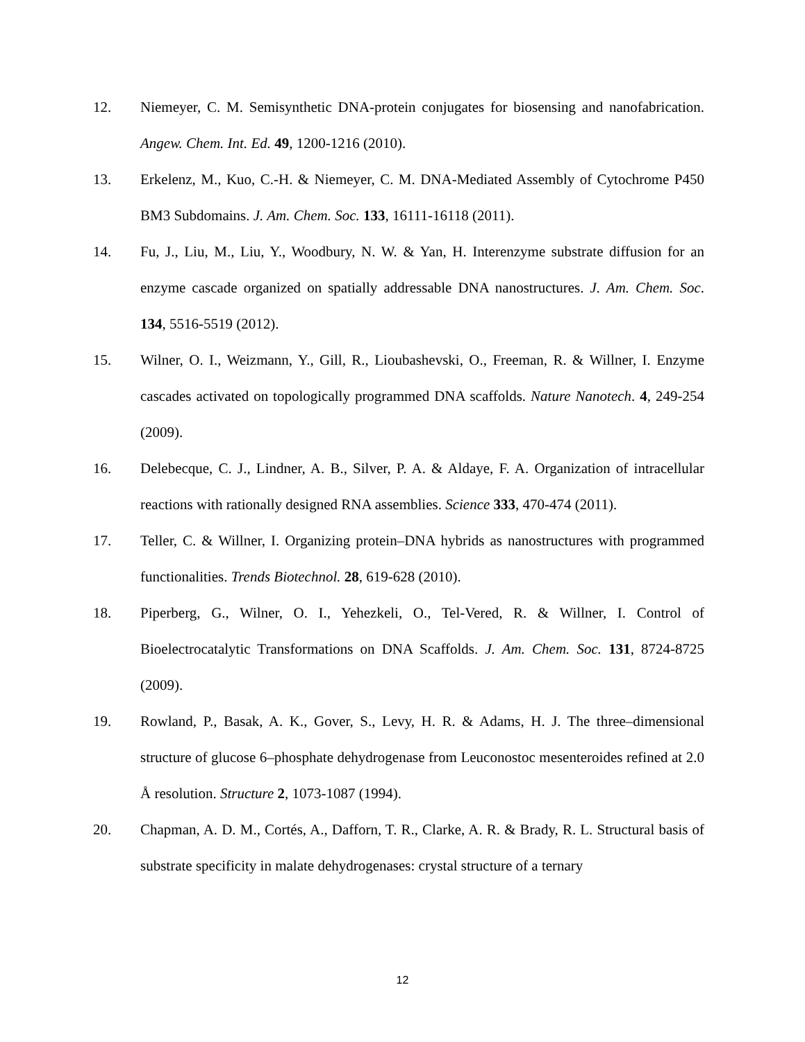12. Niemeyer, C. M. Semisynthetic DNA-protein conjugates for biosensing and nanofabrication. Angew. Chem. Int. Ed. 49, 1200-1216 (2010).
13. Erkelenz, M., Kuo, C.-H. & Niemeyer, C. M. DNA-Mediated Assembly of Cytochrome P450 BM3 Subdomains. J. Am. Chem. Soc. 133, 16111-16118 (2011).
14. Fu, J., Liu, M., Liu, Y., Woodbury, N. W. & Yan, H. Interenzyme substrate diffusion for an enzyme cascade organized on spatially addressable DNA nanostructures. J. Am. Chem. Soc. 134, 5516-5519 (2012).
15. Wilner, O. I., Weizmann, Y., Gill, R., Lioubashevski, O., Freeman, R. & Willner, I. Enzyme cascades activated on topologically programmed DNA scaffolds. Nature Nanotech. 4, 249-254 (2009).
16. Delebecque, C. J., Lindner, A. B., Silver, P. A. & Aldaye, F. A. Organization of intracellular reactions with rationally designed RNA assemblies. Science 333, 470-474 (2011).
17. Teller, C. & Willner, I. Organizing protein–DNA hybrids as nanostructures with programmed functionalities. Trends Biotechnol. 28, 619-628 (2010).
18. Piperberg, G., Wilner, O. I., Yehezkeli, O., Tel-Vered, R. & Willner, I. Control of Bioelectrocatalytic Transformations on DNA Scaffolds. J. Am. Chem. Soc. 131, 8724-8725 (2009).
19. Rowland, P., Basak, A. K., Gover, S., Levy, H. R. & Adams, H. J. The three–dimensional structure of glucose 6–phosphate dehydrogenase from Leuconostoc mesenteroides refined at 2.0 Å resolution. Structure 2, 1073-1087 (1994).
20. Chapman, A. D. M., Cortés, A., Dafforn, T. R., Clarke, A. R. & Brady, R. L. Structural basis of substrate specificity in malate dehydrogenases: crystal structure of a ternary
12